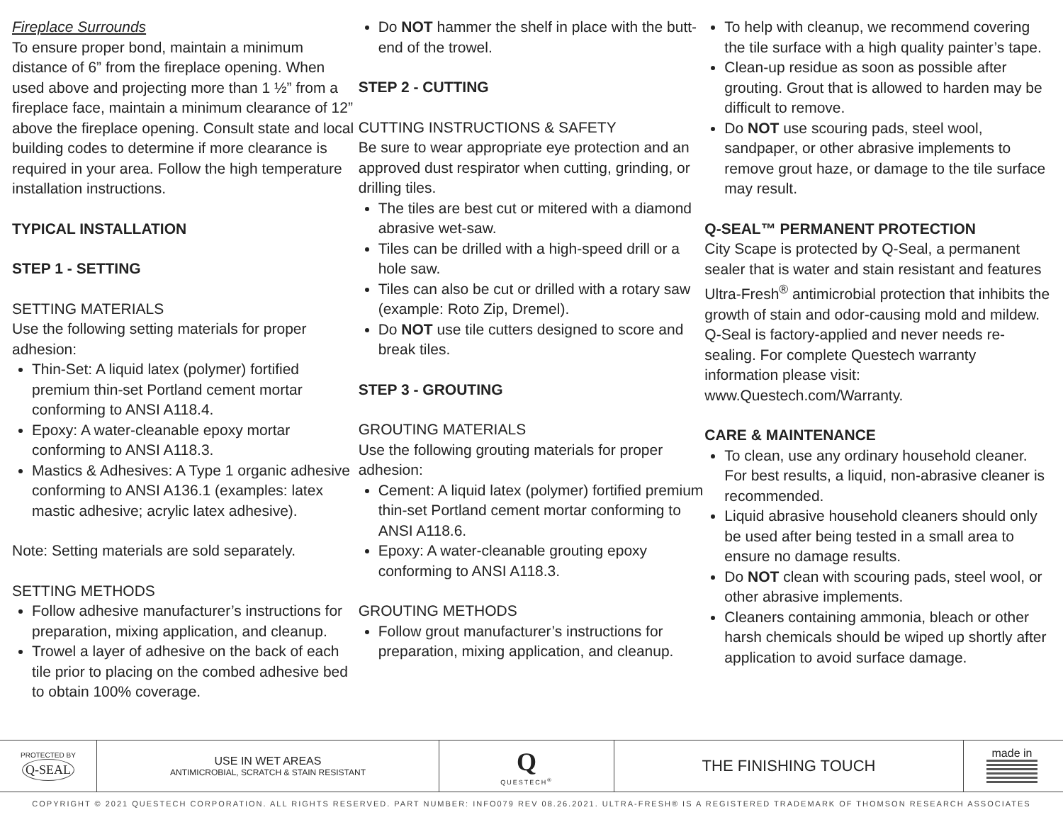Fireplace Surrounds
To ensure proper bond, maintain a minimum distance of 6” from the fireplace opening. When used above and projecting more than 1 ½” from a fireplace face, maintain a minimum clearance of 12” above the fireplace opening. Consult state and local building codes to determine if more clearance is required in your area. Follow the high temperature installation instructions.
TYPICAL INSTALLATION
STEP 1 - SETTING
SETTING MATERIALS
Use the following setting materials for proper adhesion:
Thin-Set: A liquid latex (polymer) fortified premium thin-set Portland cement mortar conforming to ANSI A118.4.
Epoxy: A water-cleanable epoxy mortar conforming to ANSI A118.3.
Mastics & Adhesives: A Type 1 organic adhesive conforming to ANSI A136.1 (examples: latex mastic adhesive; acrylic latex adhesive).
Note: Setting materials are sold separately.
SETTING METHODS
Follow adhesive manufacturer’s instructions for preparation, mixing application, and cleanup.
Trowel a layer of adhesive on the back of each tile prior to placing on the combed adhesive bed to obtain 100% coverage.
Do NOT hammer the shelf in place with the butt-end of the trowel.
STEP 2 - CUTTING
CUTTING INSTRUCTIONS & SAFETY
Be sure to wear appropriate eye protection and an approved dust respirator when cutting, grinding, or drilling tiles.
The tiles are best cut or mitered with a diamond abrasive wet-saw.
Tiles can be drilled with a high-speed drill or a hole saw.
Tiles can also be cut or drilled with a rotary saw (example: Roto Zip, Dremel).
Do NOT use tile cutters designed to score and break tiles.
STEP 3 - GROUTING
GROUTING MATERIALS
Use the following grouting materials for proper adhesion:
Cement: A liquid latex (polymer) fortified premium thin-set Portland cement mortar conforming to ANSI A118.6.
Epoxy: A water-cleanable grouting epoxy conforming to ANSI A118.3.
GROUTING METHODS
Follow grout manufacturer’s instructions for preparation, mixing application, and cleanup.
To help with cleanup, we recommend covering the tile surface with a high quality painter’s tape.
Clean-up residue as soon as possible after grouting. Grout that is allowed to harden may be difficult to remove.
Do NOT use scouring pads, steel wool, sandpaper, or other abrasive implements to remove grout haze, or damage to the tile surface may result.
Q-SEAL™ PERMANENT PROTECTION
City Scape is protected by Q-Seal, a permanent sealer that is water and stain resistant and features Ultra-Fresh<sup>®</sup> antimicrobial protection that inhibits the growth of stain and odor-causing mold and mildew. Q-Seal is factory-applied and never needs re-sealing. For complete Questech warranty information please visit: www.Questech.com/Warranty.
CARE & MAINTENANCE
To clean, use any ordinary household cleaner. For best results, a liquid, non-abrasive cleaner is recommended.
Liquid abrasive household cleaners should only be used after being tested in a small area to ensure no damage results.
Do NOT clean with scouring pads, steel wool, or other abrasive implements.
Cleaners containing ammonia, bleach or other harsh chemicals should be wiped up shortly after application to avoid surface damage.
PROTECTED BY
Q-SEAL
USE IN WET AREAS
ANTIMICROBIAL, SCRATCH & STAIN RESISTANT
Q
QUESTECH<sup>®</sup>
THE FINISHING TOUCH
made in
COPYRIGHT © 2021 QUESTECH CORPORATION. ALL RIGHTS RESERVED. PART NUMBER: INFO079 REV 08.26.2021. ULTRA-FRESH® IS A REGISTERED TRADEMARK OF THOMSON RESEARCH ASSOCIATES